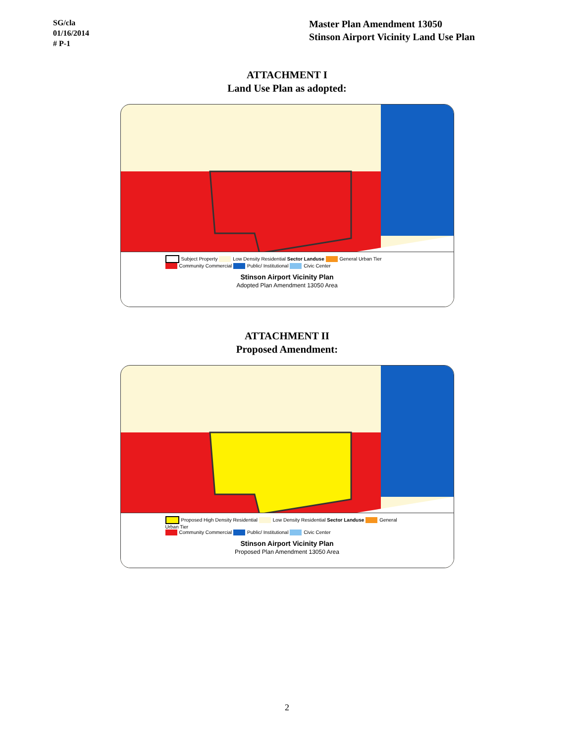SG/cla
01/16/2014
# P-1
Master Plan Amendment 13050
Stinson Airport Vicinity Land Use Plan
ATTACHMENT I
Land Use Plan as adopted:
Subject Property Low Density Residential Sector Landuse General Urban Tier
Community Commercial Public/ Institutional Civic Center
Stinson Airport Vicinity Plan
Adopted Plan Amendment 13050 Area
ATTACHMENT II
Proposed Amendment:
Proposed High Density Residential Low Density Residential Sector Landuse General Urban Tier
Community Commercial Public/ Institutional Civic Center
Stinson Airport Vicinity Plan
Proposed Plan Amendment 13050 Area
2